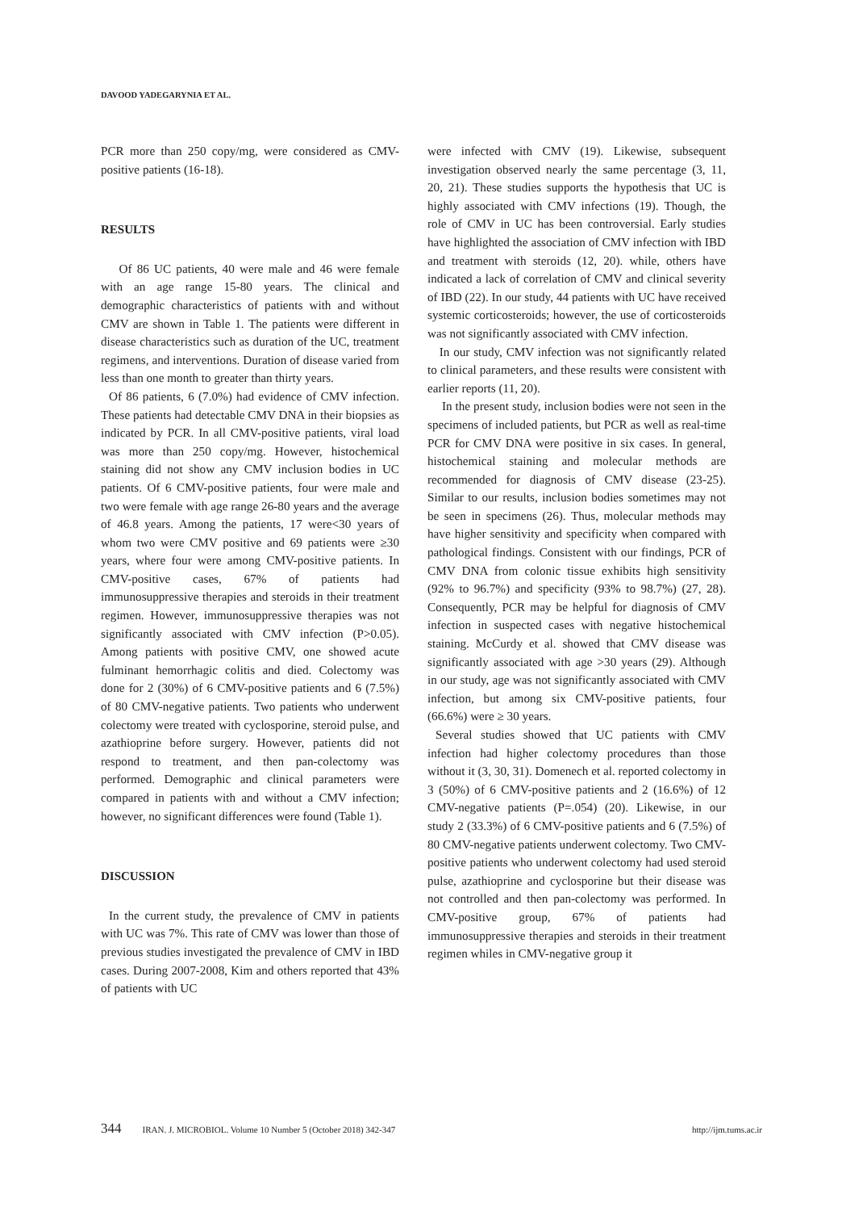DAVOOD YADEGARYNIA ET AL.
PCR more than 250 copy/mg, were considered as CMV-positive patients (16-18).
RESULTS
Of 86 UC patients, 40 were male and 46 were female with an age range 15-80 years. The clinical and demographic characteristics of patients with and without CMV are shown in Table 1. The patients were different in disease characteristics such as duration of the UC, treatment regimens, and interventions. Duration of disease varied from less than one month to greater than thirty years.
Of 86 patients, 6 (7.0%) had evidence of CMV infection. These patients had detectable CMV DNA in their biopsies as indicated by PCR. In all CMV-positive patients, viral load was more than 250 copy/mg. However, histochemical staining did not show any CMV inclusion bodies in UC patients. Of 6 CMV-positive patients, four were male and two were female with age range 26-80 years and the average of 46.8 years. Among the patients, 17 were<30 years of whom two were CMV positive and 69 patients were ≥30 years, where four were among CMV-positive patients. In CMV-positive cases, 67% of patients had immunosuppressive therapies and steroids in their treatment regimen. However, immunosuppressive therapies was not significantly associated with CMV infection (P>0.05). Among patients with positive CMV, one showed acute fulminant hemorrhagic colitis and died. Colectomy was done for 2 (30%) of 6 CMV-positive patients and 6 (7.5%) of 80 CMV-negative patients. Two patients who underwent colectomy were treated with cyclosporine, steroid pulse, and azathioprine before surgery. However, patients did not respond to treatment, and then pan-colectomy was performed. Demographic and clinical parameters were compared in patients with and without a CMV infection; however, no significant differences were found (Table 1).
DISCUSSION
In the current study, the prevalence of CMV in patients with UC was 7%. This rate of CMV was lower than those of previous studies investigated the prevalence of CMV in IBD cases. During 2007-2008, Kim and others reported that 43% of patients with UC
were infected with CMV (19). Likewise, subsequent investigation observed nearly the same percentage (3, 11, 20, 21). These studies supports the hypothesis that UC is highly associated with CMV infections (19). Though, the role of CMV in UC has been controversial. Early studies have highlighted the association of CMV infection with IBD and treatment with steroids (12, 20). while, others have indicated a lack of correlation of CMV and clinical severity of IBD (22). In our study, 44 patients with UC have received systemic corticosteroids; however, the use of corticosteroids was not significantly associated with CMV infection.
In our study, CMV infection was not significantly related to clinical parameters, and these results were consistent with earlier reports (11, 20).
In the present study, inclusion bodies were not seen in the specimens of included patients, but PCR as well as real-time PCR for CMV DNA were positive in six cases. In general, histochemical staining and molecular methods are recommended for diagnosis of CMV disease (23-25). Similar to our results, inclusion bodies sometimes may not be seen in specimens (26). Thus, molecular methods may have higher sensitivity and specificity when compared with pathological findings. Consistent with our findings, PCR of CMV DNA from colonic tissue exhibits high sensitivity (92% to 96.7%) and specificity (93% to 98.7%) (27, 28). Consequently, PCR may be helpful for diagnosis of CMV infection in suspected cases with negative histochemical staining. McCurdy et al. showed that CMV disease was significantly associated with age >30 years (29). Although in our study, age was not significantly associated with CMV infection, but among six CMV-positive patients, four (66.6%) were ≥ 30 years.
Several studies showed that UC patients with CMV infection had higher colectomy procedures than those without it (3, 30, 31). Domenech et al. reported colectomy in 3 (50%) of 6 CMV-positive patients and 2 (16.6%) of 12 CMV-negative patients (P=.054) (20). Likewise, in our study 2 (33.3%) of 6 CMV-positive patients and 6 (7.5%) of 80 CMV-negative patients underwent colectomy. Two CMV-positive patients who underwent colectomy had used steroid pulse, azathioprine and cyclosporine but their disease was not controlled and then pan-colectomy was performed. In CMV-positive group, 67% of patients had immunosuppressive therapies and steroids in their treatment regimen whiles in CMV-negative group it
344 IRAN. J. MICROBIOL. Volume 10 Number 5 (October 2018) 342-347 http://ijm.tums.ac.ir